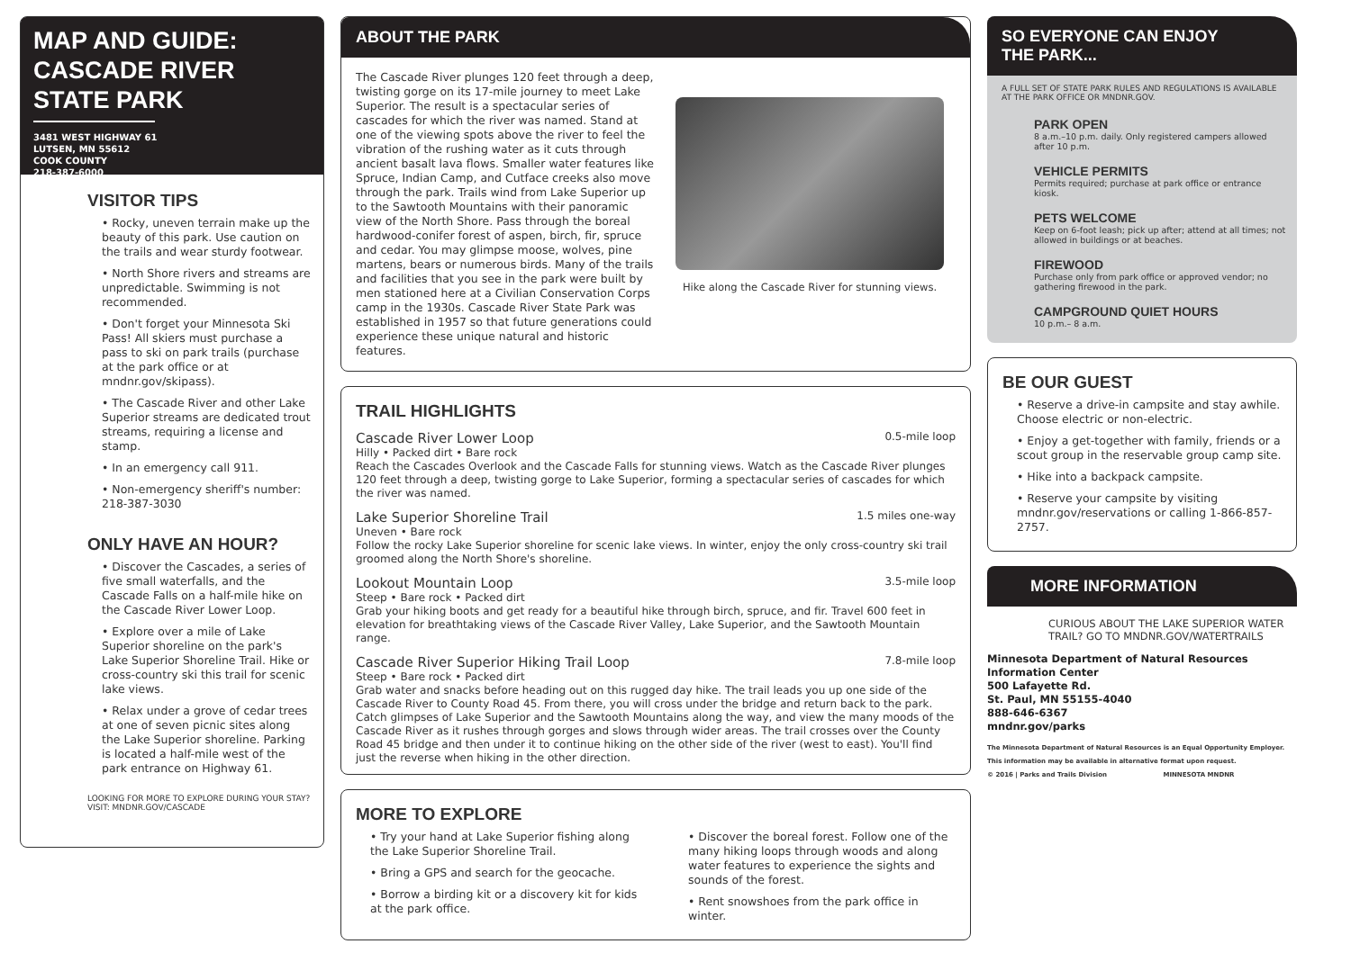MAP AND GUIDE:
CASCADE RIVER
STATE PARK
3481 WEST HIGHWAY 61
LUTSEN, MN 55612
COOK COUNTY
218-387-6000
VISITOR TIPS
• Rocky, uneven terrain make up the beauty of this park. Use caution on the trails and wear sturdy footwear.
• North Shore rivers and streams are unpredictable. Swimming is not recommended.
• Don't forget your Minnesota Ski Pass! All skiers must purchase a pass to ski on park trails (purchase at the park office or at mndnr.gov/skipass).
• The Cascade River and other Lake Superior streams are dedicated trout streams, requiring a license and stamp.
• In an emergency call 911.
• Non-emergency sheriff's number: 218-387-3030
ONLY HAVE AN HOUR?
• Discover the Cascades, a series of five small waterfalls, and the Cascade Falls on a half-mile hike on the Cascade River Lower Loop.
• Explore over a mile of Lake Superior shoreline on the park's Lake Superior Shoreline Trail. Hike or cross-country ski this trail for scenic lake views.
• Relax under a grove of cedar trees at one of seven picnic sites along the Lake Superior shoreline. Parking is located a half-mile west of the park entrance on Highway 61.
LOOKING FOR MORE TO EXPLORE DURING YOUR STAY? VISIT: MNDNR.GOV/CASCADE
ABOUT THE PARK
The Cascade River plunges 120 feet through a deep, twisting gorge on its 17-mile journey to meet Lake Superior. The result is a spectacular series of cascades for which the river was named. Stand at one of the viewing spots above the river to feel the vibration of the rushing water as it cuts through ancient basalt lava flows. Smaller water features like Spruce, Indian Camp, and Cutface creeks also move through the park. Trails wind from Lake Superior up to the Sawtooth Mountains with their panoramic view of the North Shore. Pass through the boreal hardwood-conifer forest of aspen, birch, fir, spruce and cedar. You may glimpse moose, wolves, pine martens, bears or numerous birds. Many of the trails and facilities that you see in the park were built by men stationed here at a Civilian Conservation Corps camp in the 1930s. Cascade River State Park was established in 1957 so that future generations could experience these unique natural and historic features.
Hike along the Cascade River for stunning views.
TRAIL HIGHLIGHTS
Cascade River Lower Loop 0.5-mile loop
Hilly • Packed dirt • Bare rock
Reach the Cascades Overlook and the Cascade Falls for stunning views. Watch as the Cascade River plunges 120 feet through a deep, twisting gorge to Lake Superior, forming a spectacular series of cascades for which the river was named.
Lake Superior Shoreline Trail 1.5 miles one-way
Uneven • Bare rock
Follow the rocky Lake Superior shoreline for scenic lake views. In winter, enjoy the only cross-country ski trail groomed along the North Shore's shoreline.
Lookout Mountain Loop 3.5-mile loop
Steep • Bare rock • Packed dirt
Grab your hiking boots and get ready for a beautiful hike through birch, spruce, and fir. Travel 600 feet in elevation for breathtaking views of the Cascade River Valley, Lake Superior, and the Sawtooth Mountain range.
Cascade River Superior Hiking Trail Loop 7.8-mile loop
Steep • Bare rock • Packed dirt
Grab water and snacks before heading out on this rugged day hike. The trail leads you up one side of the Cascade River to County Road 45. From there, you will cross under the bridge and return back to the park. Catch glimpses of Lake Superior and the Sawtooth Mountains along the way, and view the many moods of the Cascade River as it rushes through gorges and slows through wider areas. The trail crosses over the County Road 45 bridge and then under it to continue hiking on the other side of the river (west to east). You'll find just the reverse when hiking in the other direction.
MORE TO EXPLORE
• Try your hand at Lake Superior fishing along the Lake Superior Shoreline Trail.
• Bring a GPS and search for the geocache.
• Borrow a birding kit or a discovery kit for kids at the park office.
• Discover the boreal forest. Follow one of the many hiking loops through woods and along water features to experience the sights and sounds of the forest.
• Rent snowshoes from the park office in winter.
SO EVERYONE CAN ENJOY
THE PARK...
A FULL SET OF STATE PARK RULES AND REGULATIONS IS AVAILABLE AT THE PARK OFFICE OR MNDNR.GOV.
PARK OPEN
8 a.m.–10 p.m. daily. Only registered campers allowed after 10 p.m.
VEHICLE PERMITS
Permits required; purchase at park office or entrance kiosk.
PETS WELCOME
Keep on 6-foot leash; pick up after; attend at all times; not allowed in buildings or at beaches.
FIREWOOD
Purchase only from park office or approved vendor; no gathering firewood in the park.
CAMPGROUND QUIET HOURS
10 p.m.– 8 a.m.
BE OUR GUEST
• Reserve a drive-in campsite and stay awhile. Choose electric or non-electric.
• Enjoy a get-together with family, friends or a scout group in the reservable group camp site.
• Hike into a backpack campsite.
• Reserve your campsite by visiting mndnr.gov/reservations or calling 1-866-857-2757.
MORE INFORMATION
CURIOUS ABOUT THE LAKE SUPERIOR WATER TRAIL? GO TO MNDNR.GOV/WATERTRAILS
Minnesota Department of Natural Resources
Information Center
500 Lafayette Rd.
St. Paul, MN 55155-4040
888-646-6367
mndnr.gov/parks
The Minnesota Department of Natural Resources is an Equal Opportunity Employer.
This information may be available in alternative format upon request.
© 2016 | Parks and Trails Division MINNESOTA MNDNR